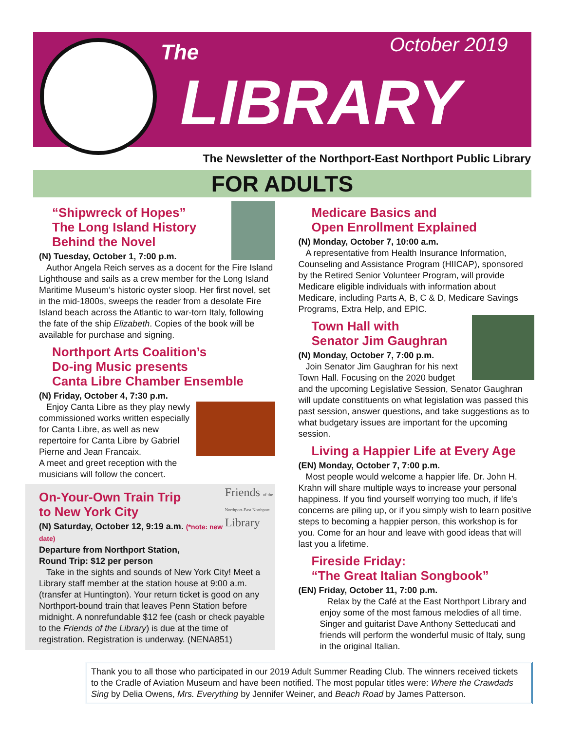The October 2019
LIBRARY
The Newsletter of the Northport-East Northport Public Library
FOR ADULTS
“Shipwreck of Hopes”
The Long Island History
Behind the Novel
(N) Tuesday, October 1, 7:00 p.m.
Author Angela Reich serves as a docent for the Fire Island Lighthouse and sails as a crew member for the Long Island Maritime Museum’s historic oyster sloop. Her first novel, set in the mid-1800s, sweeps the reader from a desolate Fire Island beach across the Atlantic to war-torn Italy, following the fate of the ship Elizabeth. Copies of the book will be available for purchase and signing.
Northport Arts Coalition’s
Do-ing Music presents
Canta Libre Chamber Ensemble
(N) Friday, October 4, 7:30 p.m.
Enjoy Canta Libre as they play newly commissioned works written especially for Canta Libre, as well as new repertoire for Canta Libre by Gabriel Pierne and Jean Francaix.
A meet and greet reception with the musicians will follow the concert.
Friends of the
Northport-East Northport
Library
On-Your-Own Train Trip
to New York City
(N) Saturday, October 12, 9:19 a.m. (*note: new date)
Departure from Northport Station,
Round Trip: $12 per person
Take in the sights and sounds of New York City! Meet a Library staff member at the station house at 9:00 a.m. (transfer at Huntington). Your return ticket is good on any Northport-bound train that leaves Penn Station before midnight. A nonrefundable $12 fee (cash or check payable to the Friends of the Library) is due at the time of registration. Registration is underway. (NENA851)
Medicare Basics and
Open Enrollment Explained
(N) Monday, October 7, 10:00 a.m.
A representative from Health Insurance Information, Counseling and Assistance Program (HIICAP), sponsored by the Retired Senior Volunteer Program, will provide Medicare eligible individuals with information about Medicare, including Parts A, B, C & D, Medicare Savings Programs, Extra Help, and EPIC.
Town Hall with
Senator Jim Gaughran
(N) Monday, October 7, 7:00 p.m.
Join Senator Jim Gaughran for his next Town Hall. Focusing on the 2020 budget and the upcoming Legislative Session, Senator Gaughran will update constituents on what legislation was passed this past session, answer questions, and take suggestions as to what budgetary issues are important for the upcoming session.
Living a Happier Life at Every Age
(EN) Monday, October 7, 7:00 p.m.
Most people would welcome a happier life. Dr. John H. Krahn will share multiple ways to increase your personal happiness. If you find yourself worrying too much, if life’s concerns are piling up, or if you simply wish to learn positive steps to becoming a happier person, this workshop is for you. Come for an hour and leave with good ideas that will last you a lifetime.
Fireside Friday:
“The Great Italian Songbook”
(EN) Friday, October 11, 7:00 p.m.
Relax by the Café at the East Northport Library and enjoy some of the most famous melodies of all time. Singer and guitarist Dave Anthony Setteducati and friends will perform the wonderful music of Italy, sung in the original Italian.
Thank you to all those who participated in our 2019 Adult Summer Reading Club. The winners received tickets to the Cradle of Aviation Museum and have been notified. The most popular titles were: Where the Crawdads Sing by Delia Owens, Mrs. Everything by Jennifer Weiner, and Beach Road by James Patterson.